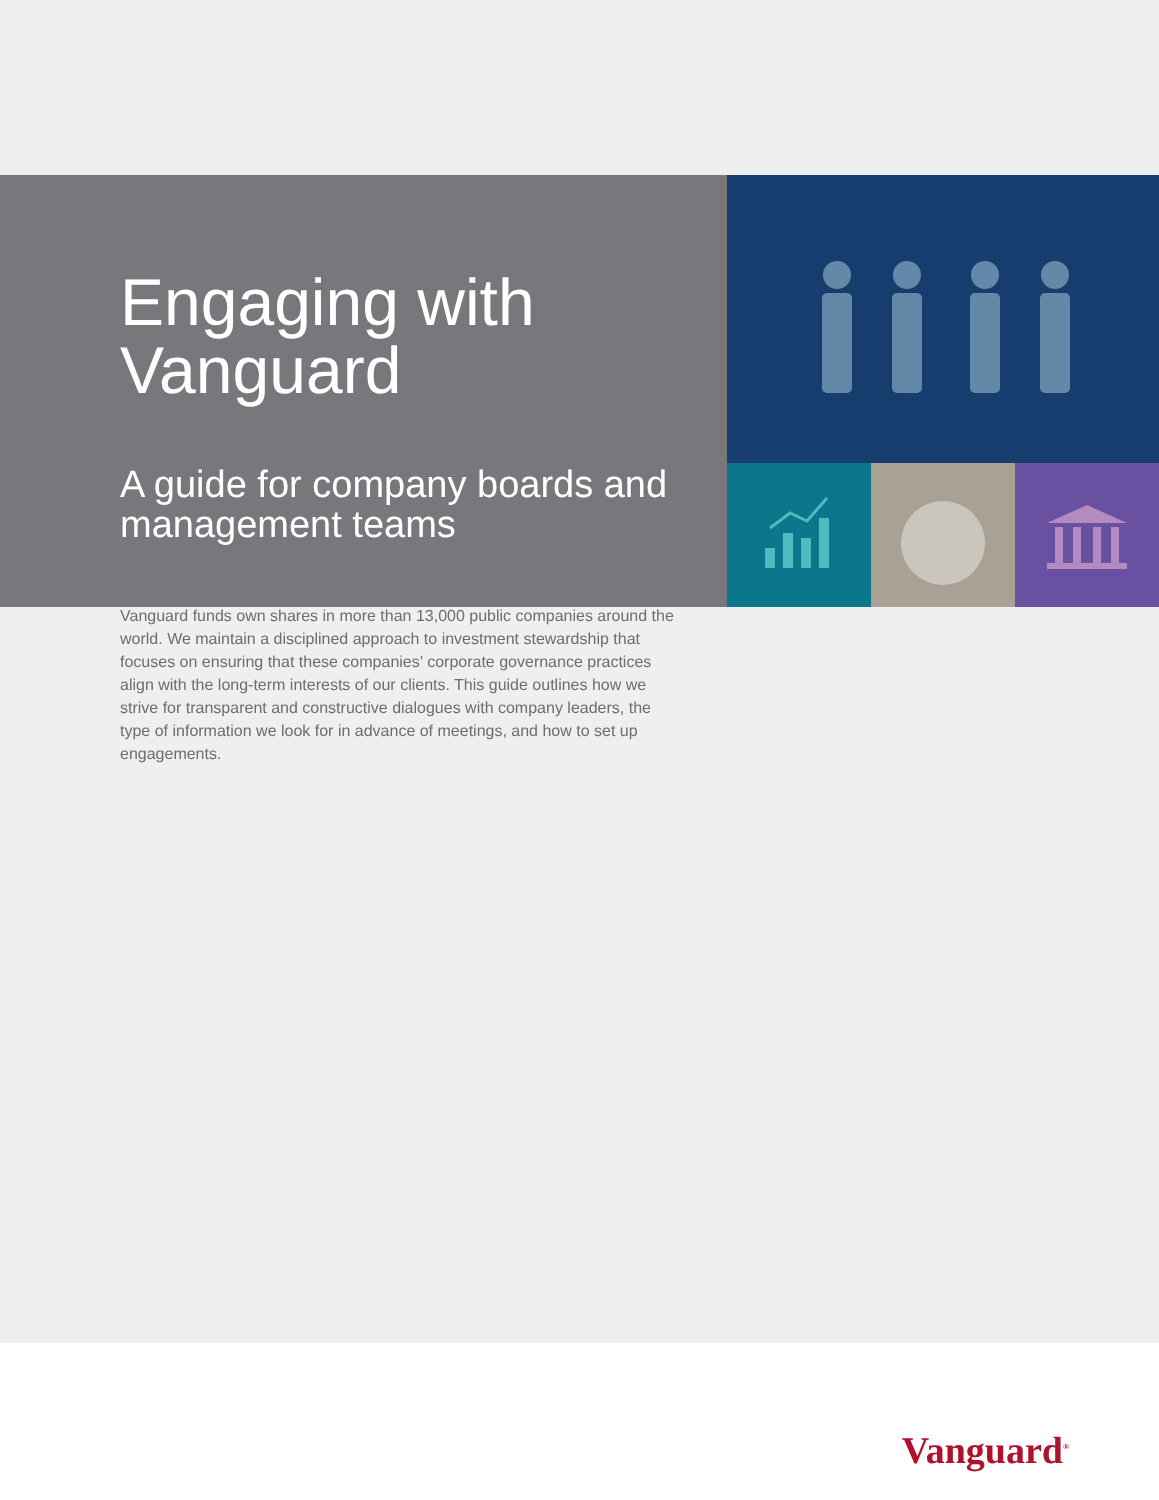Engaging with Vanguard
A guide for company boards and management teams
Vanguard funds own shares in more than 13,000 public companies around the world. We maintain a disciplined approach to investment stewardship that focuses on ensuring that these companies’ corporate governance practices align with the long-term interests of our clients. This guide outlines how we strive for transparent and constructive dialogues with company leaders, the type of information we look for in advance of meetings, and how to set up engagements.
Vanguard<sup>®</sup>